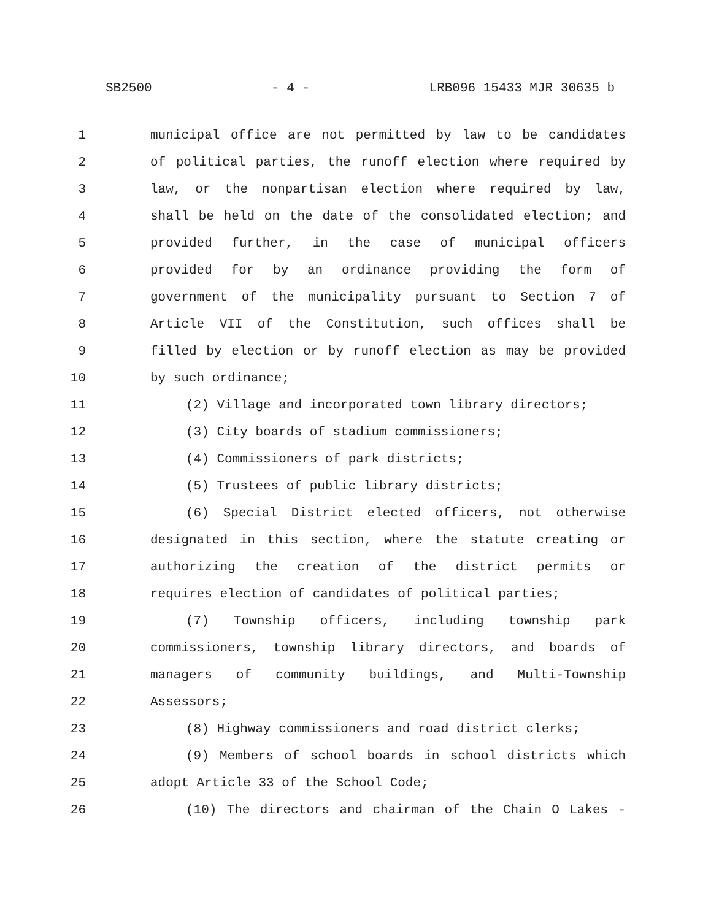SB2500 - 4 - LRB096 15433 MJR 30635 b
1 municipal office are not permitted by law to be candidates
2 of political parties, the runoff election where required by
3 law, or the nonpartisan election where required by law,
4 shall be held on the date of the consolidated election; and
5 provided further, in the case of municipal officers
6 provided for by an ordinance providing the form of
7 government of the municipality pursuant to Section 7 of
8 Article VII of the Constitution, such offices shall be
9 filled by election or by runoff election as may be provided
10 by such ordinance;
11 (2) Village and incorporated town library directors;
12 (3) City boards of stadium commissioners;
13 (4) Commissioners of park districts;
14 (5) Trustees of public library districts;
15 (6) Special District elected officers, not otherwise
16 designated in this section, where the statute creating or
17 authorizing the creation of the district permits or
18 requires election of candidates of political parties;
19 (7) Township officers, including township park
20 commissioners, township library directors, and boards of
21 managers of community buildings, and Multi-Township
22 Assessors;
23 (8) Highway commissioners and road district clerks;
24 (9) Members of school boards in school districts which
25 adopt Article 33 of the School Code;
26 (10) The directors and chairman of the Chain O Lakes -